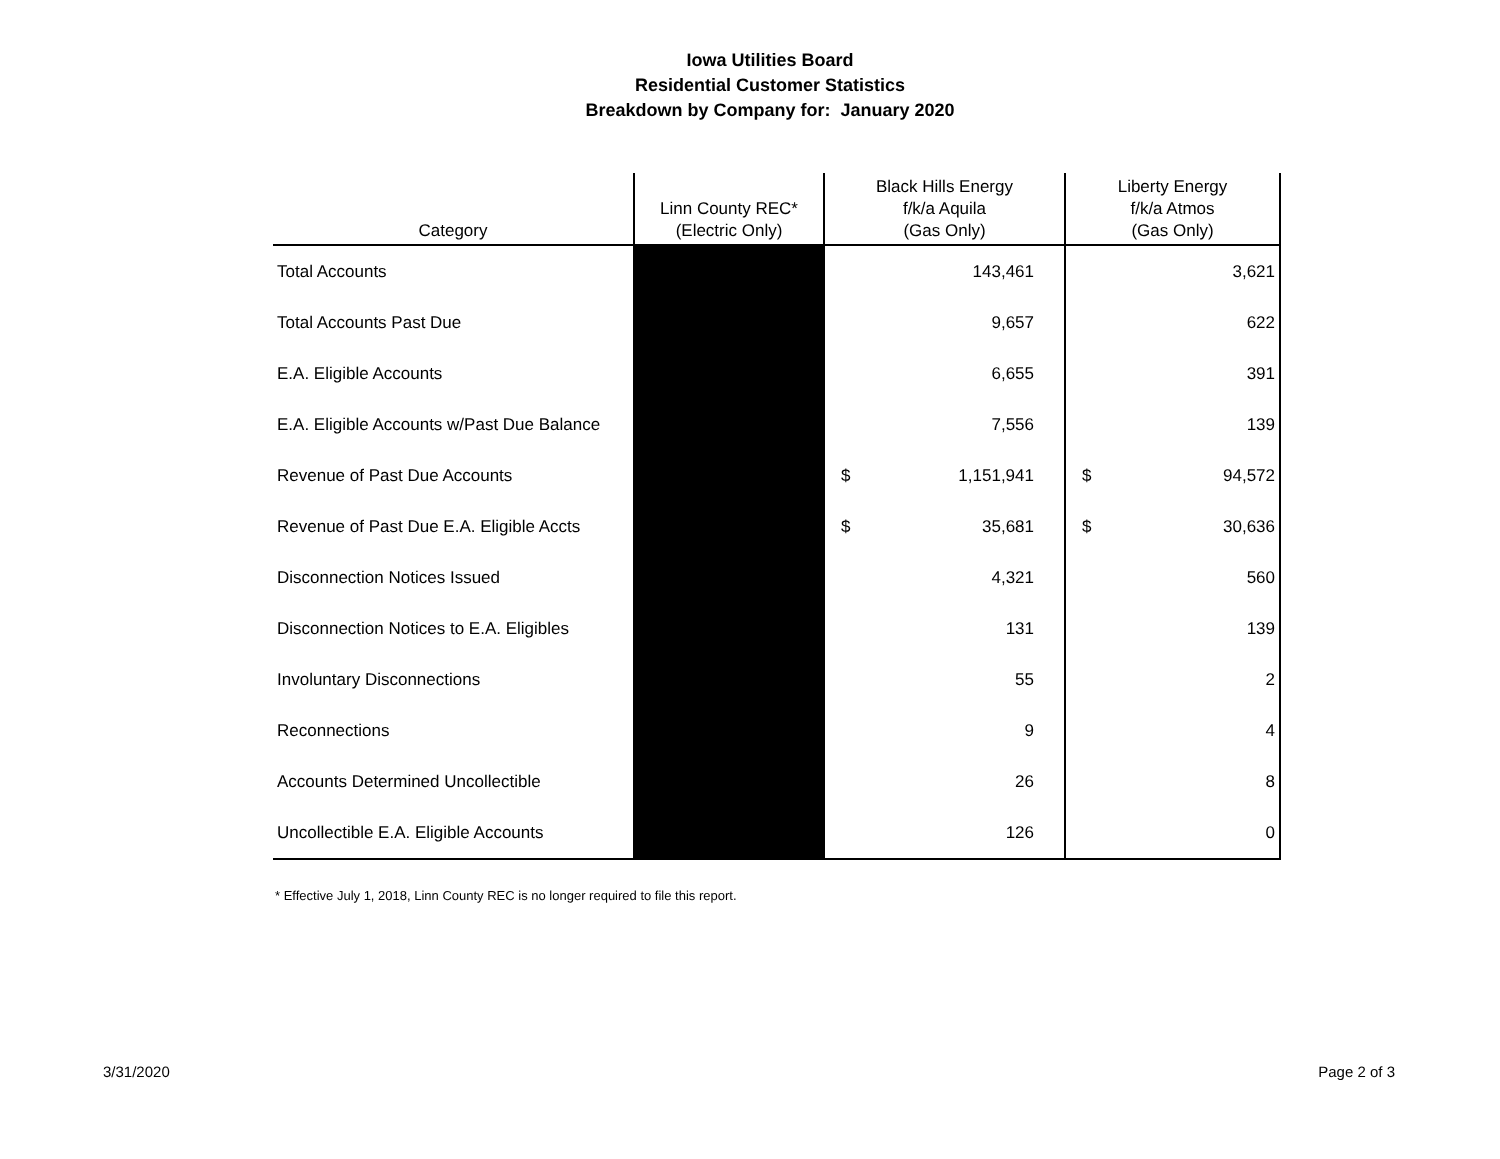Iowa Utilities Board
Residential Customer Statistics
Breakdown by Company for: January 2020
| Category | Linn County REC* (Electric Only) | Black Hills Energy f/k/a Aquila (Gas Only) | Liberty Energy f/k/a Atmos (Gas Only) |
| --- | --- | --- | --- |
| Total Accounts | | 143,461 | 3,621 |
| Total Accounts Past Due | | 9,657 | 622 |
| E.A. Eligible Accounts | | 6,655 | 391 |
| E.A. Eligible Accounts w/Past Due Balance | | 7,556 | 139 |
| Revenue of Past Due Accounts | | $ 1,151,941 | $ 94,572 |
| Revenue of Past Due E.A. Eligible Accts | | $ 35,681 | $ 30,636 |
| Disconnection Notices Issued | | 4,321 | 560 |
| Disconnection Notices to E.A. Eligibles | | 131 | 139 |
| Involuntary Disconnections | | 55 | 2 |
| Reconnections | | 9 | 4 |
| Accounts Determined Uncollectible | | 26 | 8 |
| Uncollectible E.A. Eligible Accounts | | 126 | 0 |
* Effective July 1, 2018, Linn County REC is no longer required to file this report.
3/31/2020 Page 2 of 3